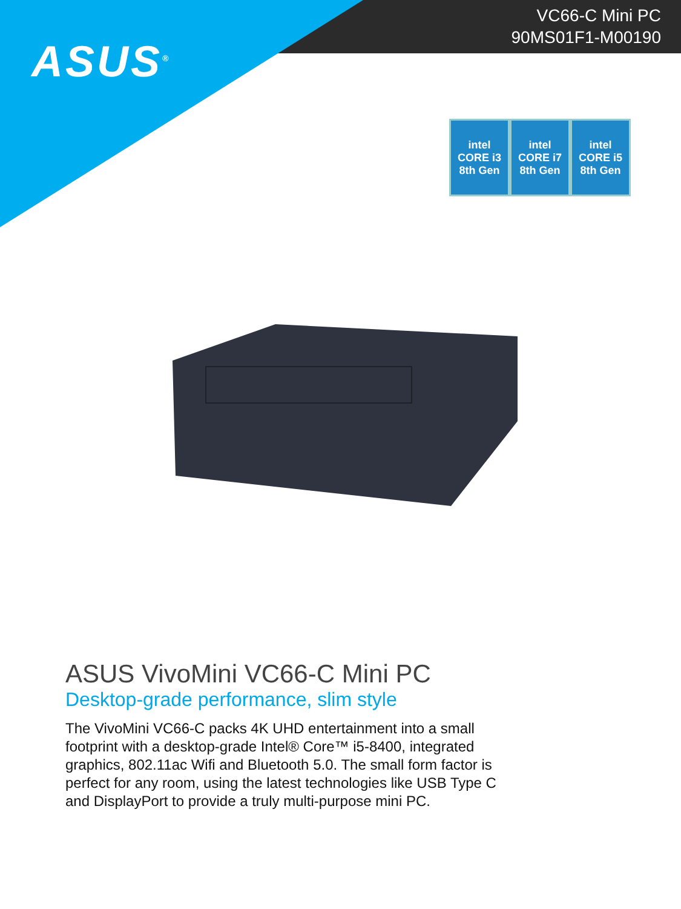VC66-C Mini PC
90MS01F1-M00190
ASUS<sup>®</sup>
intel
CORE i3
8th Gen
intel
CORE i7
8th Gen
intel
CORE i5
8th Gen
ASUS VivoMini VC66-C Mini PC
Desktop-grade performance, slim style
The VivoMini VC66-C packs 4K UHD entertainment into a small footprint with a desktop-grade Intel® Core™ i5-8400, integrated graphics, 802.11ac Wifi and Bluetooth 5.0. The small form factor is perfect for any room, using the latest technologies like USB Type C and DisplayPort to provide a truly multi-purpose mini PC.